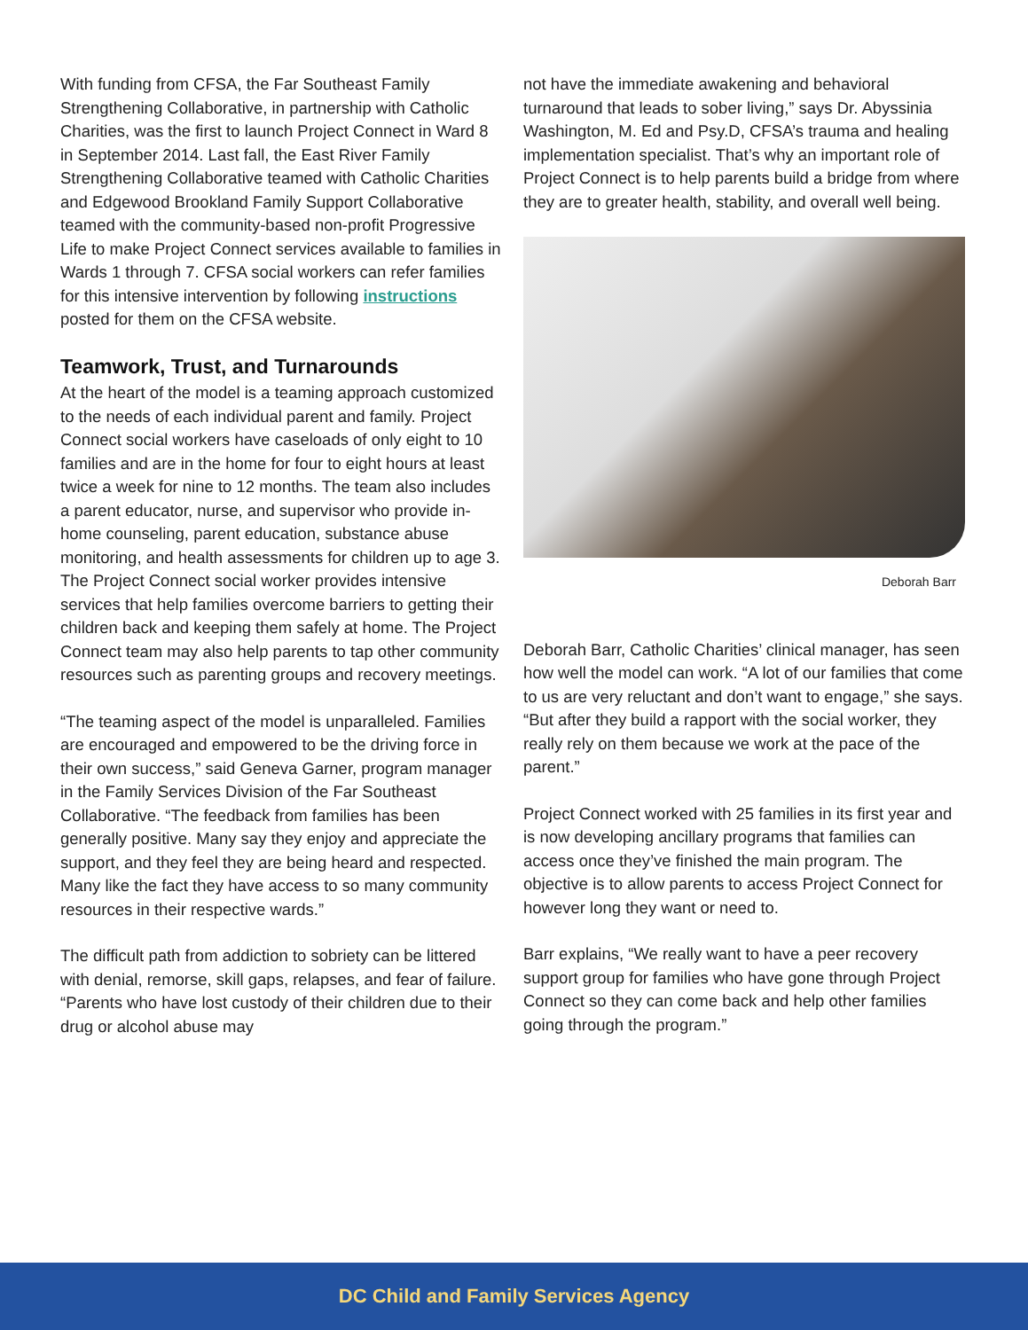With funding from CFSA, the Far Southeast Family Strengthening Collaborative, in partnership with Catholic Charities, was the first to launch Project Connect in Ward 8 in September 2014. Last fall, the East River Family Strengthening Collaborative teamed with Catholic Charities and Edgewood Brookland Family Support Collaborative teamed with the community-based non-profit Progressive Life to make Project Connect services available to families in Wards 1 through 7. CFSA social workers can refer families for this intensive intervention by following instructions posted for them on the CFSA website.
Teamwork, Trust, and Turnarounds
At the heart of the model is a teaming approach customized to the needs of each individual parent and family. Project Connect social workers have caseloads of only eight to 10 families and are in the home for four to eight hours at least twice a week for nine to 12 months. The team also includes a parent educator, nurse, and supervisor who provide in-home counseling, parent education, substance abuse monitoring, and health assessments for children up to age 3. The Project Connect social worker provides intensive services that help families overcome barriers to getting their children back and keeping them safely at home. The Project Connect team may also help parents to tap other community resources such as parenting groups and recovery meetings.
“The teaming aspect of the model is unparalleled. Families are encouraged and empowered to be the driving force in their own success,” said Geneva Garner, program manager in the Family Services Division of the Far Southeast Collaborative. “The feedback from families has been generally positive. Many say they enjoy and appreciate the support, and they feel they are being heard and respected. Many like the fact they have access to so many community resources in their respective wards.”
The difficult path from addiction to sobriety can be littered with denial, remorse, skill gaps, relapses, and fear of failure. “Parents who have lost custody of their children due to their drug or alcohol abuse may
not have the immediate awakening and behavioral turnaround that leads to sober living,” says Dr. Abyssinia Washington, M. Ed and Psy.D, CFSA’s trauma and healing implementation specialist. That’s why an important role of Project Connect is to help parents build a bridge from where they are to greater health, stability, and overall well being.
Deborah Barr
Deborah Barr, Catholic Charities’ clinical manager, has seen how well the model can work. “A lot of our families that come to us are very reluctant and don’t want to engage,” she says. “But after they build a rapport with the social worker, they really rely on them because we work at the pace of the parent.”
Project Connect worked with 25 families in its first year and is now developing ancillary programs that families can access once they’ve finished the main program. The objective is to allow parents to access Project Connect for however long they want or need to.
Barr explains, “We really want to have a peer recovery support group for families who have gone through Project Connect so they can come back and help other families going through the program.”
DC Child and Family Services Agency